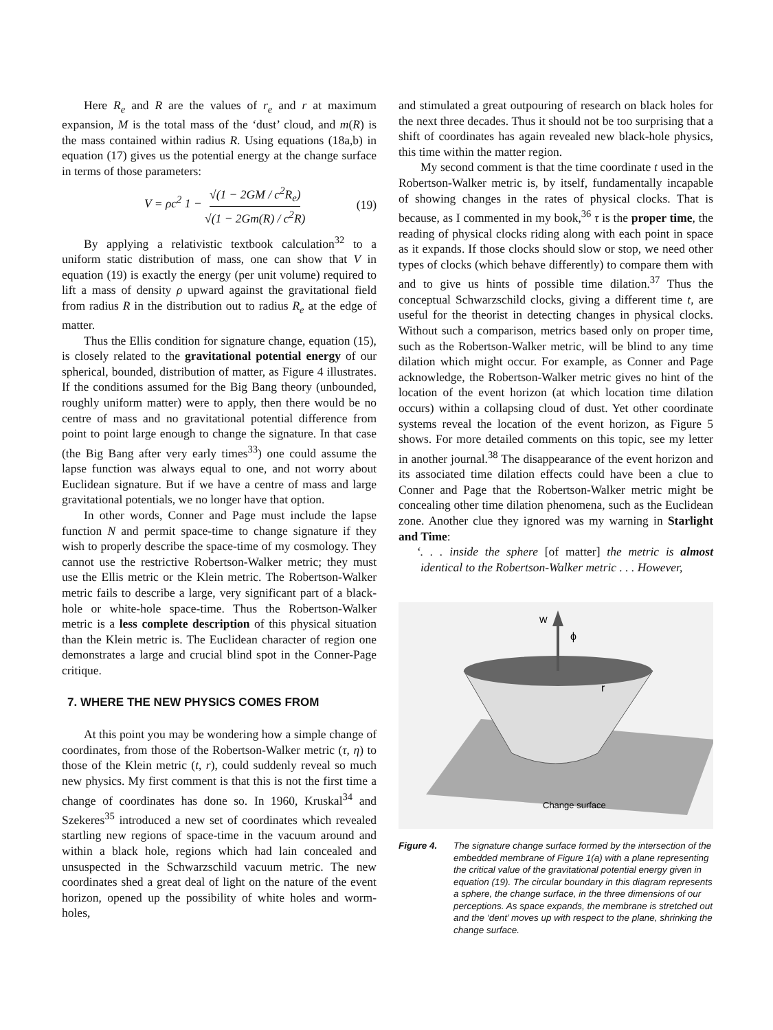Here R<sub>e</sub> and R are the values of r<sub>e</sub> and r at maximum expansion, M is the total mass of the ‘dust’ cloud, and m(R) is the mass contained within radius R. Using equations (18a,b) in equation (17) gives us the potential energy at the change surface in terms of those parameters:
V = ρc<sup>2</sup> 1 − √(1 − 2GM / c<sup>2</sup>R<sub>e</sub>) √(1 − 2Gm(R) / c<sup>2</sup>R) (19)
By applying a relativistic textbook calculation<sup>32</sup> to a uniform static distribution of mass, one can show that V in equation (19) is exactly the energy (per unit volume) required to lift a mass of density ρ upward against the gravitational field from radius R in the distribution out to radius R<sub>e</sub> at the edge of matter.
Thus the Ellis condition for signature change, equation (15), is closely related to the gravitational potential energy of our spherical, bounded, distribution of matter, as Figure 4 illustrates. If the conditions assumed for the Big Bang theory (unbounded, roughly uniform matter) were to apply, then there would be no centre of mass and no gravitational potential difference from point to point large enough to change the signature. In that case (the Big Bang after very early times<sup>33</sup>) one could assume the lapse function was always equal to one, and not worry about Euclidean signature. But if we have a centre of mass and large gravitational potentials, we no longer have that option.
In other words, Conner and Page must include the lapse function N and permit space-time to change signature if they wish to properly describe the space-time of my cosmology. They cannot use the restrictive Robertson-Walker metric; they must use the Ellis metric or the Klein metric. The Robertson-Walker metric fails to describe a large, very significant part of a black-hole or white-hole space-time. Thus the Robertson-Walker metric is a less complete description of this physical situation than the Klein metric is. The Euclidean character of region one demonstrates a large and crucial blind spot in the Conner-Page critique.
7. WHERE THE NEW PHYSICS COMES FROM
At this point you may be wondering how a simple change of coordinates, from those of the Robertson-Walker metric (τ, η) to those of the Klein metric (t, r), could suddenly reveal so much new physics. My first comment is that this is not the first time a change of coordinates has done so. In 1960, Kruskal<sup>34</sup> and Szekeres<sup>35</sup> introduced a new set of coordinates which revealed startling new regions of space-time in the vacuum around and within a black hole, regions which had lain concealed and unsuspected in the Schwarzschild vacuum metric. The new coordinates shed a great deal of light on the nature of the event horizon, opened up the possibility of white holes and worm-holes,
and stimulated a great outpouring of research on black holes for the next three decades. Thus it should not be too surprising that a shift of coordinates has again revealed new black-hole physics, this time within the matter region.
My second comment is that the time coordinate t used in the Robertson-Walker metric is, by itself, fundamentally incapable of showing changes in the rates of physical clocks. That is because, as I commented in my book,<sup>36</sup> τ is the proper time, the reading of physical clocks riding along with each point in space as it expands. If those clocks should slow or stop, we need other types of clocks (which behave differently) to compare them with and to give us hints of possible time dilation.<sup>37</sup> Thus the conceptual Schwarzschild clocks, giving a different time t, are useful for the theorist in detecting changes in physical clocks. Without such a comparison, metrics based only on proper time, such as the Robertson-Walker metric, will be blind to any time dilation which might occur. For example, as Conner and Page acknowledge, the Robertson-Walker metric gives no hint of the location of the event horizon (at which location time dilation occurs) within a collapsing cloud of dust. Yet other coordinate systems reveal the location of the event horizon, as Figure 5 shows. For more detailed comments on this topic, see my letter in another journal.<sup>38</sup> The disappearance of the event horizon and its associated time dilation effects could have been a clue to Conner and Page that the Robertson-Walker metric might be concealing other time dilation phenomena, such as the Euclidean zone. Another clue they ignored was my warning in Starlight and Time:
‘. . . inside the sphere [of matter] the metric is almost identical to the Robertson-Walker metric . . . However,
w
ϕ
r
Change surface
Figure 4. The signature change surface formed by the intersection of the embedded membrane of Figure 1(a) with a plane representing the critical value of the gravitational potential energy given in equation (19). The circular boundary in this diagram represents a sphere, the change surface, in the three dimensions of our perceptions. As space expands, the membrane is stretched out and the ‘dent’ moves up with respect to the plane, shrinking the change surface.